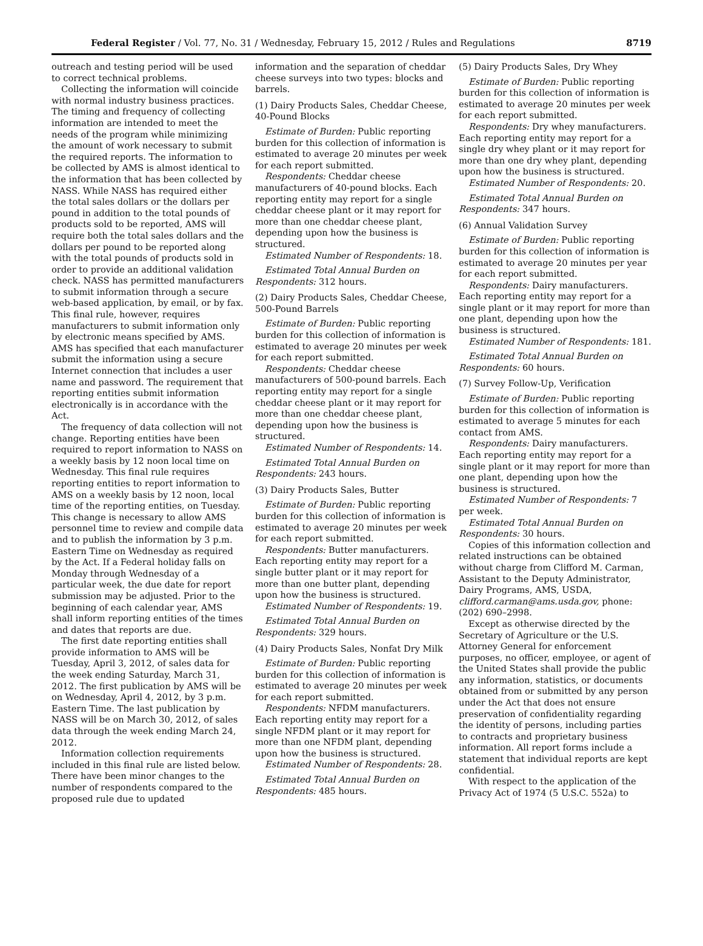Federal Register / Vol. 77, No. 31 / Wednesday, February 15, 2012 / Rules and Regulations 8719
outreach and testing period will be used to correct technical problems.
Collecting the information will coincide with normal industry business practices. The timing and frequency of collecting information are intended to meet the needs of the program while minimizing the amount of work necessary to submit the required reports. The information to be collected by AMS is almost identical to the information that has been collected by NASS. While NASS has required either the total sales dollars or the dollars per pound in addition to the total pounds of products sold to be reported, AMS will require both the total sales dollars and the dollars per pound to be reported along with the total pounds of products sold in order to provide an additional validation check. NASS has permitted manufacturers to submit information through a secure web-based application, by email, or by fax. This final rule, however, requires manufacturers to submit information only by electronic means specified by AMS. AMS has specified that each manufacturer submit the information using a secure Internet connection that includes a user name and password. The requirement that reporting entities submit information electronically is in accordance with the Act.
The frequency of data collection will not change. Reporting entities have been required to report information to NASS on a weekly basis by 12 noon local time on Wednesday. This final rule requires reporting entities to report information to AMS on a weekly basis by 12 noon, local time of the reporting entities, on Tuesday. This change is necessary to allow AMS personnel time to review and compile data and to publish the information by 3 p.m. Eastern Time on Wednesday as required by the Act. If a Federal holiday falls on Monday through Wednesday of a particular week, the due date for report submission may be adjusted. Prior to the beginning of each calendar year, AMS shall inform reporting entities of the times and dates that reports are due.
The first date reporting entities shall provide information to AMS will be Tuesday, April 3, 2012, of sales data for the week ending Saturday, March 31, 2012. The first publication by AMS will be on Wednesday, April 4, 2012, by 3 p.m. Eastern Time. The last publication by NASS will be on March 30, 2012, of sales data through the week ending March 24, 2012.
Information collection requirements included in this final rule are listed below. There have been minor changes to the number of respondents compared to the proposed rule due to updated
information and the separation of cheddar cheese surveys into two types: blocks and barrels.
(1) Dairy Products Sales, Cheddar Cheese, 40-Pound Blocks
Estimate of Burden: Public reporting burden for this collection of information is estimated to average 20 minutes per week for each report submitted.
Respondents: Cheddar cheese manufacturers of 40-pound blocks. Each reporting entity may report for a single cheddar cheese plant or it may report for more than one cheddar cheese plant, depending upon how the business is structured.
Estimated Number of Respondents: 18.
Estimated Total Annual Burden on Respondents: 312 hours.
(2) Dairy Products Sales, Cheddar Cheese, 500-Pound Barrels
Estimate of Burden: Public reporting burden for this collection of information is estimated to average 20 minutes per week for each report submitted.
Respondents: Cheddar cheese manufacturers of 500-pound barrels. Each reporting entity may report for a single cheddar cheese plant or it may report for more than one cheddar cheese plant, depending upon how the business is structured.
Estimated Number of Respondents: 14.
Estimated Total Annual Burden on Respondents: 243 hours.
(3) Dairy Products Sales, Butter
Estimate of Burden: Public reporting burden for this collection of information is estimated to average 20 minutes per week for each report submitted.
Respondents: Butter manufacturers. Each reporting entity may report for a single butter plant or it may report for more than one butter plant, depending upon how the business is structured.
Estimated Number of Respondents: 19.
Estimated Total Annual Burden on Respondents: 329 hours.
(4) Dairy Products Sales, Nonfat Dry Milk
Estimate of Burden: Public reporting burden for this collection of information is estimated to average 20 minutes per week for each report submitted.
Respondents: NFDM manufacturers. Each reporting entity may report for a single NFDM plant or it may report for more than one NFDM plant, depending upon how the business is structured.
Estimated Number of Respondents: 28.
Estimated Total Annual Burden on Respondents: 485 hours.
(5) Dairy Products Sales, Dry Whey
Estimate of Burden: Public reporting burden for this collection of information is estimated to average 20 minutes per week for each report submitted.
Respondents: Dry whey manufacturers. Each reporting entity may report for a single dry whey plant or it may report for more than one dry whey plant, depending upon how the business is structured.
Estimated Number of Respondents: 20.
Estimated Total Annual Burden on Respondents: 347 hours.
(6) Annual Validation Survey
Estimate of Burden: Public reporting burden for this collection of information is estimated to average 20 minutes per year for each report submitted.
Respondents: Dairy manufacturers. Each reporting entity may report for a single plant or it may report for more than one plant, depending upon how the business is structured.
Estimated Number of Respondents: 181.
Estimated Total Annual Burden on Respondents: 60 hours.
(7) Survey Follow-Up, Verification
Estimate of Burden: Public reporting burden for this collection of information is estimated to average 5 minutes for each contact from AMS.
Respondents: Dairy manufacturers. Each reporting entity may report for a single plant or it may report for more than one plant, depending upon how the business is structured.
Estimated Number of Respondents: 7 per week.
Estimated Total Annual Burden on Respondents: 30 hours.
Copies of this information collection and related instructions can be obtained without charge from Clifford M. Carman, Assistant to the Deputy Administrator, Dairy Programs, AMS, USDA, clifford.carman@ams.usda.gov, phone: (202) 690–2998.
Except as otherwise directed by the Secretary of Agriculture or the U.S. Attorney General for enforcement purposes, no officer, employee, or agent of the United States shall provide the public any information, statistics, or documents obtained from or submitted by any person under the Act that does not ensure preservation of confidentiality regarding the identity of persons, including parties to contracts and proprietary business information. All report forms include a statement that individual reports are kept confidential.
With respect to the application of the Privacy Act of 1974 (5 U.S.C. 552a) to